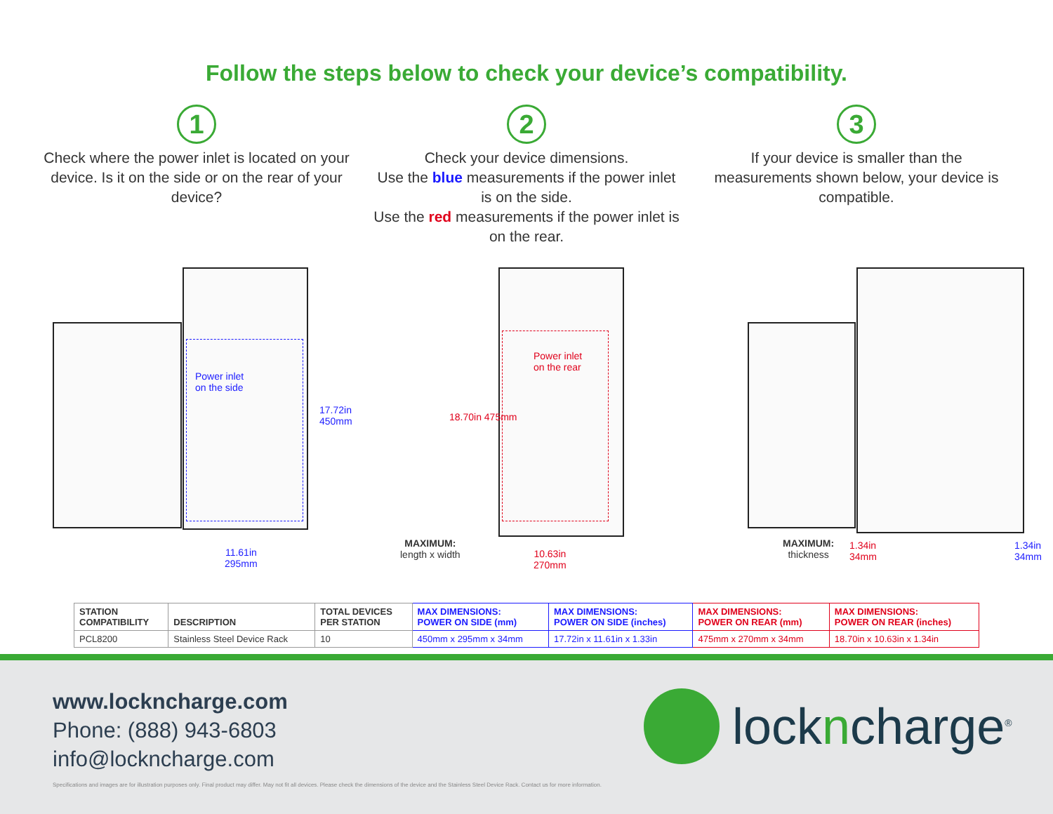Follow the steps below to check your device’s compatibility.
1
Check where the power inlet is located on your device. Is it on the side or on the rear of your device?
2
Check your device dimensions.
Use the blue measurements if the power inlet is on the side.
Use the red measurements if the power inlet is on the rear.
3
If your device is smaller than the measurements shown below, your device is compatible.
Power inlet
on the side
17.72in 450mm
11.61in
295mm
MAXIMUM:
length x width
Power inlet
on the rear
18.70in 475mm
10.63in
270mm
MAXIMUM:
thickness
1.34in
34mm
1.34in
34mm
| STATION COMPATIBILITY | DESCRIPTION | TOTAL DEVICES PER STATION | MAX DIMENSIONS: POWER ON SIDE (mm) | MAX DIMENSIONS: POWER ON SIDE (inches) | MAX DIMENSIONS: POWER ON REAR (mm) | MAX DIMENSIONS: POWER ON REAR (inches) |
| --- | --- | --- | --- | --- | --- | --- |
| PCL8200 | Stainless Steel Device Rack | 10 | 450mm x 295mm x 34mm | 17.72in x 11.61in x 1.33in | 475mm x 270mm x 34mm | 18.70in x 10.63in x 1.34in |
www.lockncharge.com
Phone: (888) 943-6803
info@lockncharge.com
lockncharge<sup>®</sup>
Specifications and images are for illustration purposes only. Final product may differ. May not fit all devices. Please check the dimensions of the device and the Stainless Steel Device Rack. Contact us for more information.